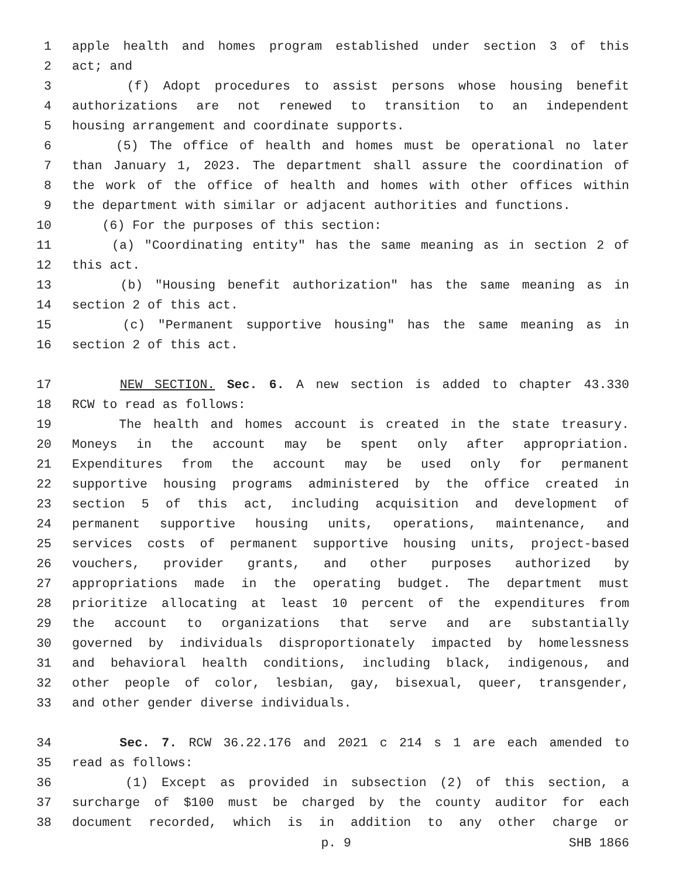1 apple health and homes program established under section 3 of this
2 act; and
3 (f) Adopt procedures to assist persons whose housing benefit
4 authorizations are not renewed to transition to an independent
5 housing arrangement and coordinate supports.
6 (5) The office of health and homes must be operational no later
7 than January 1, 2023. The department shall assure the coordination of
8 the work of the office of health and homes with other offices within
9 the department with similar or adjacent authorities and functions.
10 (6) For the purposes of this section:
11 (a) "Coordinating entity" has the same meaning as in section 2 of
12 this act.
13 (b) "Housing benefit authorization" has the same meaning as in
14 section 2 of this act.
15 (c) "Permanent supportive housing" has the same meaning as in
16 section 2 of this act.
17 NEW SECTION. Sec. 6. A new section is added to chapter 43.330
18 RCW to read as follows:
19 The health and homes account is created in the state treasury.
20 Moneys in the account may be spent only after appropriation.
21 Expenditures from the account may be used only for permanent
22 supportive housing programs administered by the office created in
23 section 5 of this act, including acquisition and development of
24 permanent supportive housing units, operations, maintenance, and
25 services costs of permanent supportive housing units, project-based
26 vouchers, provider grants, and other purposes authorized by
27 appropriations made in the operating budget. The department must
28 prioritize allocating at least 10 percent of the expenditures from
29 the account to organizations that serve and are substantially
30 governed by individuals disproportionately impacted by homelessness
31 and behavioral health conditions, including black, indigenous, and
32 other people of color, lesbian, gay, bisexual, queer, transgender,
33 and other gender diverse individuals.
34 Sec. 7. RCW 36.22.176 and 2021 c 214 s 1 are each amended to
35 read as follows:
36 (1) Except as provided in subsection (2) of this section, a
37 surcharge of $100 must be charged by the county auditor for each
38 document recorded, which is in addition to any other charge or
p. 9 SHB 1866